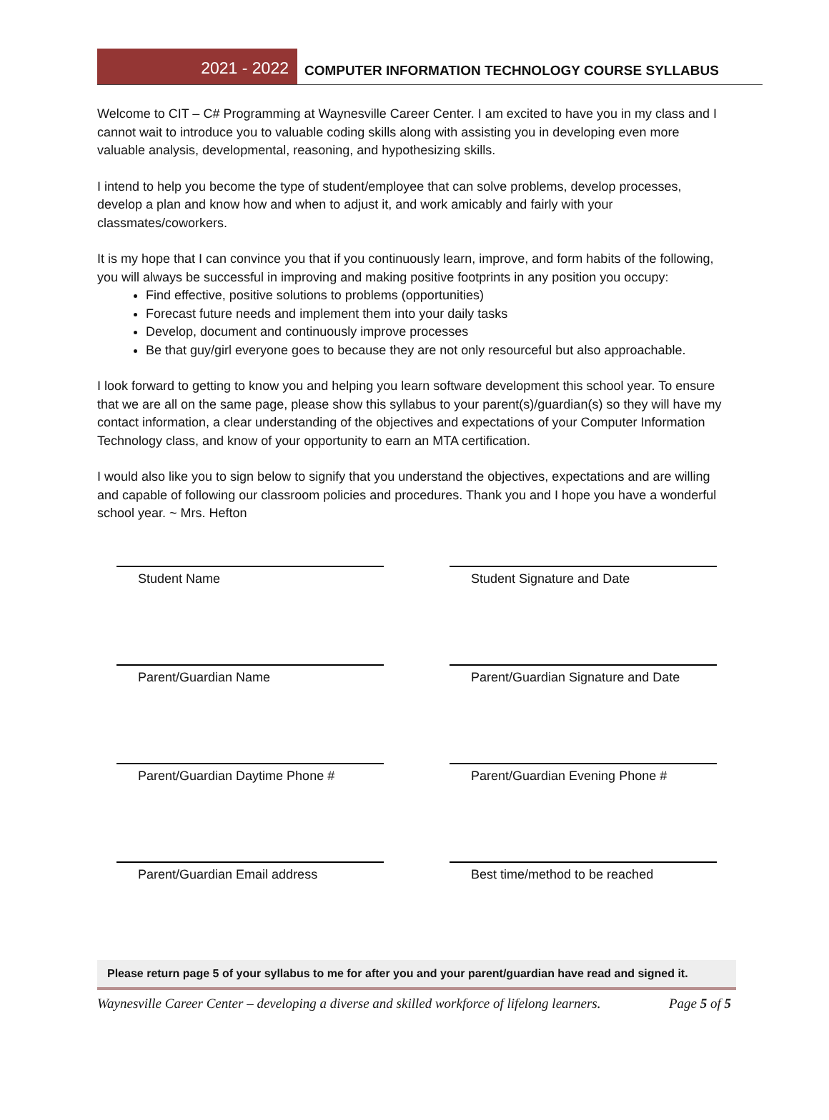2021 - 2022
COMPUTER INFORMATION TECHNOLOGY COURSE SYLLABUS
Welcome to CIT – C# Programming at Waynesville Career Center. I am excited to have you in my class and I cannot wait to introduce you to valuable coding skills along with assisting you in developing even more valuable analysis, developmental, reasoning, and hypothesizing skills.
I intend to help you become the type of student/employee that can solve problems, develop processes, develop a plan and know how and when to adjust it, and work amicably and fairly with your classmates/coworkers.
It is my hope that I can convince you that if you continuously learn, improve, and form habits of the following, you will always be successful in improving and making positive footprints in any position you occupy:
Find effective, positive solutions to problems (opportunities)
Forecast future needs and implement them into your daily tasks
Develop, document and continuously improve processes
Be that guy/girl everyone goes to because they are not only resourceful but also approachable.
I look forward to getting to know you and helping you learn software development this school year. To ensure that we are all on the same page, please show this syllabus to your parent(s)/guardian(s) so they will have my contact information, a clear understanding of the objectives and expectations of your Computer Information Technology class, and know of your opportunity to earn an MTA certification.
I would also like you to sign below to signify that you understand the objectives, expectations and are willing and capable of following our classroom policies and procedures. Thank you and I hope you have a wonderful school year. ~ Mrs. Hefton
Student Name
Student Signature and Date
Parent/Guardian Name
Parent/Guardian Signature and Date
Parent/Guardian Daytime Phone #
Parent/Guardian Evening Phone #
Parent/Guardian Email address
Best time/method to be reached
Please return page 5 of your syllabus to me for after you and your parent/guardian have read and signed it.
Waynesville Career Center – developing a diverse and skilled workforce of lifelong learners. Page 5 of 5